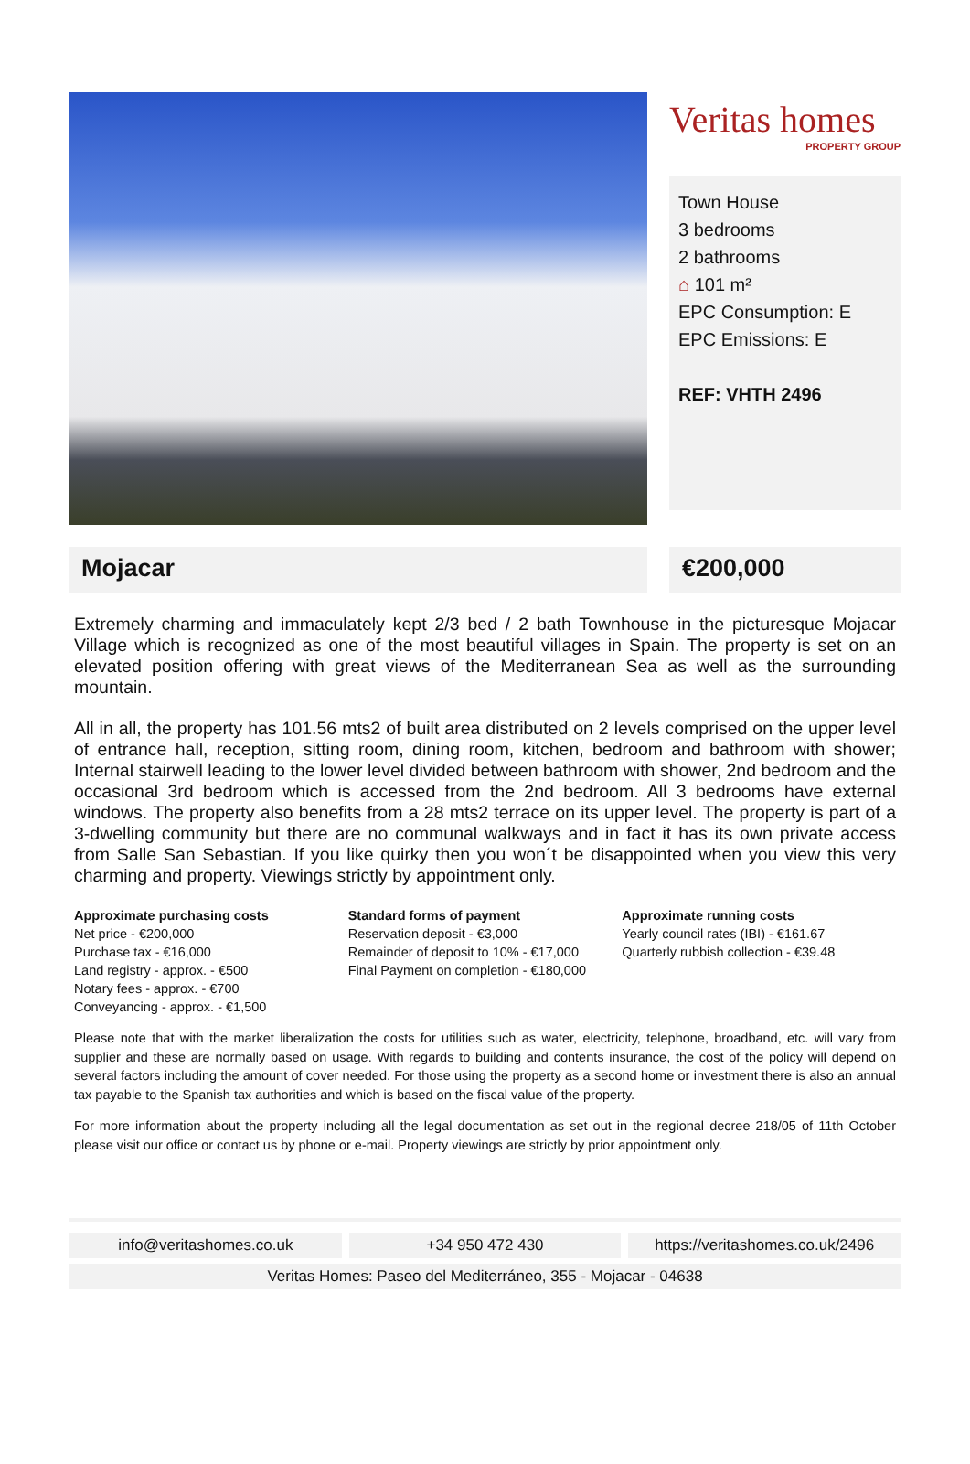Veritas homes
PROPERTY GROUP
Town House
3 bedrooms
2 bathrooms
⌂ 101 m²
EPC Consumption: E
EPC Emissions: E
REF: VHTH 2496
Mojacar €200,000
Extremely charming and immaculately kept 2/3 bed / 2 bath Townhouse in the picturesque Mojacar Village which is recognized as one of the most beautiful villages in Spain. The property is set on an elevated position offering with great views of the Mediterranean Sea as well as the surrounding mountain.
All in all, the property has 101.56 mts2 of built area distributed on 2 levels comprised on the upper level of entrance hall, reception, sitting room, dining room, kitchen, bedroom and bathroom with shower; Internal stairwell leading to the lower level divided between bathroom with shower, 2nd bedroom and the occasional 3rd bedroom which is accessed from the 2nd bedroom. All 3 bedrooms have external windows. The property also benefits from a 28 mts2 terrace on its upper level. The property is part of a 3-dwelling community but there are no communal walkways and in fact it has its own private access from Salle San Sebastian. If you like quirky then you won´t be disappointed when you view this very charming and property. Viewings strictly by appointment only.
Approximate purchasing costs
Net price - €200,000
Purchase tax - €16,000
Land registry - approx. - €500
Notary fees - approx. - €700
Conveyancing - approx. - €1,500
Standard forms of payment
Reservation deposit - €3,000
Remainder of deposit to 10% - €17,000
Final Payment on completion - €180,000
Approximate running costs
Yearly council rates (IBI) - €161.67
Quarterly rubbish collection - €39.48
Please note that with the market liberalization the costs for utilities such as water, electricity, telephone, broadband, etc. will vary from supplier and these are normally based on usage. With regards to building and contents insurance, the cost of the policy will depend on several factors including the amount of cover needed. For those using the property as a second home or investment there is also an annual tax payable to the Spanish tax authorities and which is based on the fiscal value of the property.
For more information about the property including all the legal documentation as set out in the regional decree 218/05 of 11th October please visit our office or contact us by phone or e-mail. Property viewings are strictly by prior appointment only.
info@veritashomes.co.uk +34 950 472 430 https://veritashomes.co.uk/2496
Veritas Homes: Paseo del Mediterráneo, 355 - Mojacar - 04638